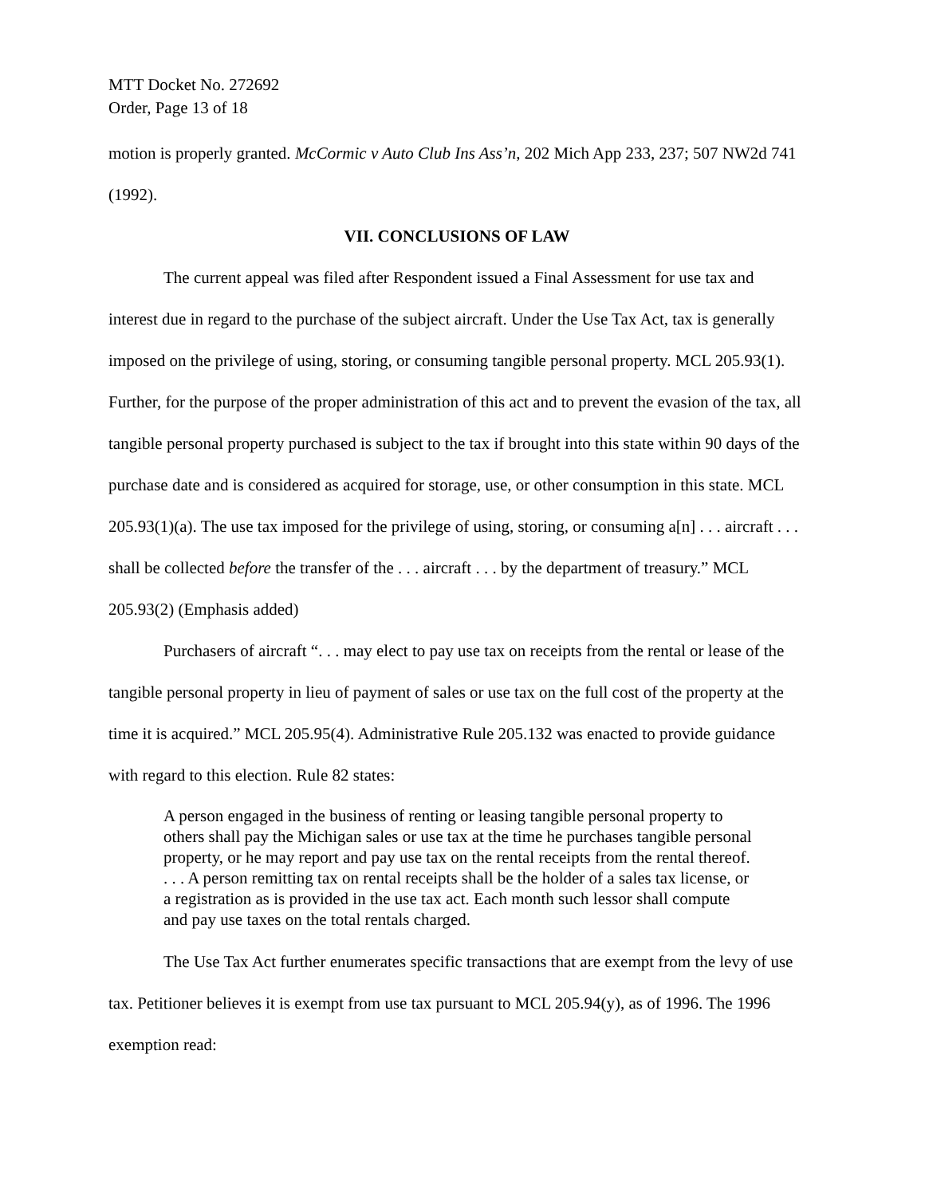MTT Docket No. 272692
Order, Page 13 of 18
motion is properly granted. McCormic v Auto Club Ins Ass’n, 202 Mich App 233, 237; 507 NW2d 741 (1992).
VII. CONCLUSIONS OF LAW
The current appeal was filed after Respondent issued a Final Assessment for use tax and interest due in regard to the purchase of the subject aircraft. Under the Use Tax Act, tax is generally imposed on the privilege of using, storing, or consuming tangible personal property. MCL 205.93(1). Further, for the purpose of the proper administration of this act and to prevent the evasion of the tax, all tangible personal property purchased is subject to the tax if brought into this state within 90 days of the purchase date and is considered as acquired for storage, use, or other consumption in this state. MCL 205.93(1)(a). The use tax imposed for the privilege of using, storing, or consuming a[n] . . . aircraft . . . shall be collected before the transfer of the . . . aircraft . . . by the department of treasury.” MCL 205.93(2) (Emphasis added)
Purchasers of aircraft “. . . may elect to pay use tax on receipts from the rental or lease of the tangible personal property in lieu of payment of sales or use tax on the full cost of the property at the time it is acquired.” MCL 205.95(4). Administrative Rule 205.132 was enacted to provide guidance with regard to this election. Rule 82 states:
A person engaged in the business of renting or leasing tangible personal property to others shall pay the Michigan sales or use tax at the time he purchases tangible personal property, or he may report and pay use tax on the rental receipts from the rental thereof. . . . A person remitting tax on rental receipts shall be the holder of a sales tax license, or a registration as is provided in the use tax act. Each month such lessor shall compute and pay use taxes on the total rentals charged.
The Use Tax Act further enumerates specific transactions that are exempt from the levy of use tax. Petitioner believes it is exempt from use tax pursuant to MCL 205.94(y), as of 1996. The 1996 exemption read: